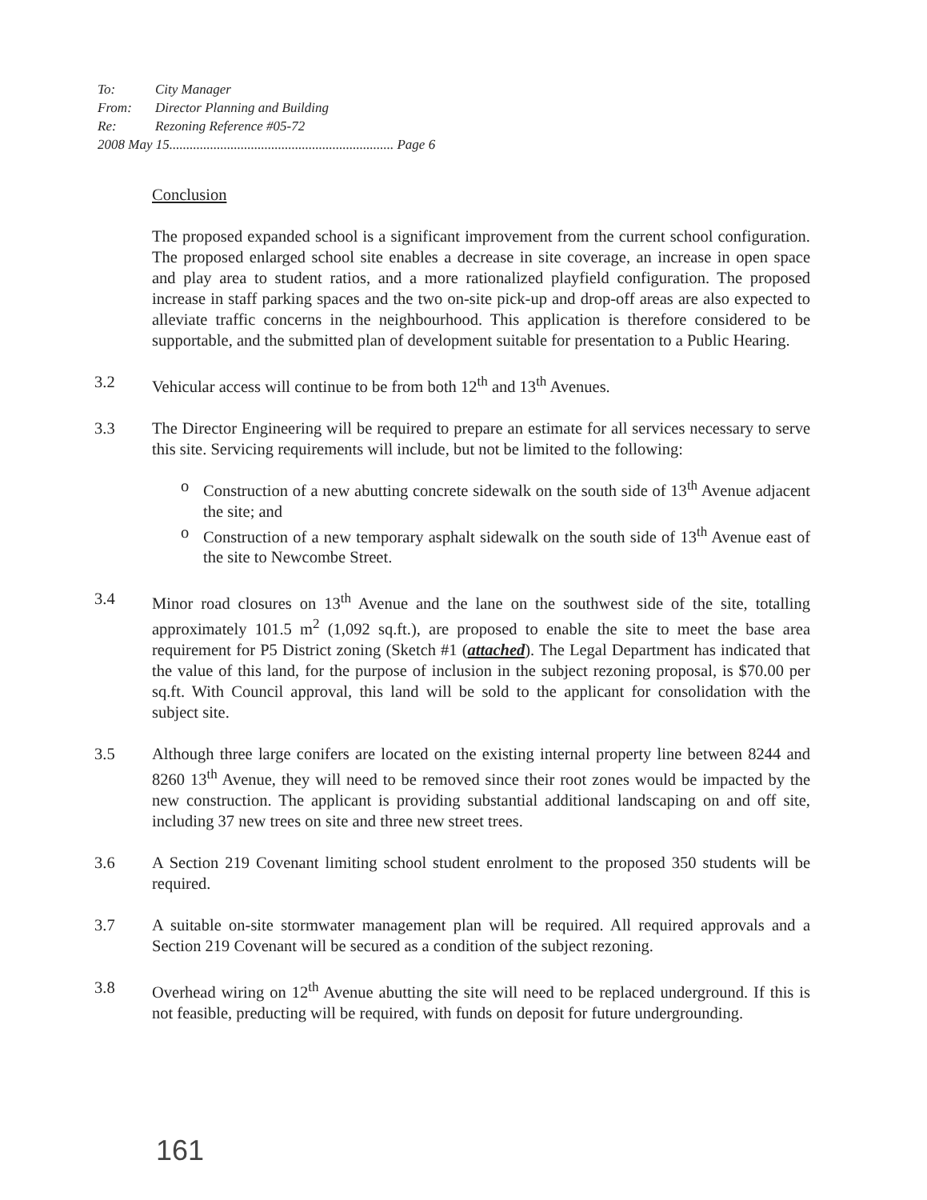To: City Manager
From: Director Planning and Building
Re: Rezoning Reference #05-72
2008 May 15.................................................................. Page 6
Conclusion
The proposed expanded school is a significant improvement from the current school configuration. The proposed enlarged school site enables a decrease in site coverage, an increase in open space and play area to student ratios, and a more rationalized playfield configuration. The proposed increase in staff parking spaces and the two on-site pick-up and drop-off areas are also expected to alleviate traffic concerns in the neighbourhood. This application is therefore considered to be supportable, and the submitted plan of development suitable for presentation to a Public Hearing.
3.2 Vehicular access will continue to be from both 12<sup>th</sup> and 13<sup>th</sup> Avenues.
3.3 The Director Engineering will be required to prepare an estimate for all services necessary to serve this site. Servicing requirements will include, but not be limited to the following:
o Construction of a new abutting concrete sidewalk on the south side of 13<sup>th</sup> Avenue adjacent the site; and
o Construction of a new temporary asphalt sidewalk on the south side of 13<sup>th</sup> Avenue east of the site to Newcombe Street.
3.4 Minor road closures on 13<sup>th</sup> Avenue and the lane on the southwest side of the site, totalling approximately 101.5 m<sup>2</sup> (1,092 sq.ft.), are proposed to enable the site to meet the base area requirement for P5 District zoning (Sketch #1 (attached). The Legal Department has indicated that the value of this land, for the purpose of inclusion in the subject rezoning proposal, is $70.00 per sq.ft. With Council approval, this land will be sold to the applicant for consolidation with the subject site.
3.5 Although three large conifers are located on the existing internal property line between 8244 and 8260 13<sup>th</sup> Avenue, they will need to be removed since their root zones would be impacted by the new construction. The applicant is providing substantial additional landscaping on and off site, including 37 new trees on site and three new street trees.
3.6 A Section 219 Covenant limiting school student enrolment to the proposed 350 students will be required.
3.7 A suitable on-site stormwater management plan will be required. All required approvals and a Section 219 Covenant will be secured as a condition of the subject rezoning.
3.8 Overhead wiring on 12<sup>th</sup> Avenue abutting the site will need to be replaced underground. If this is not feasible, preducting will be required, with funds on deposit for future undergrounding.
161